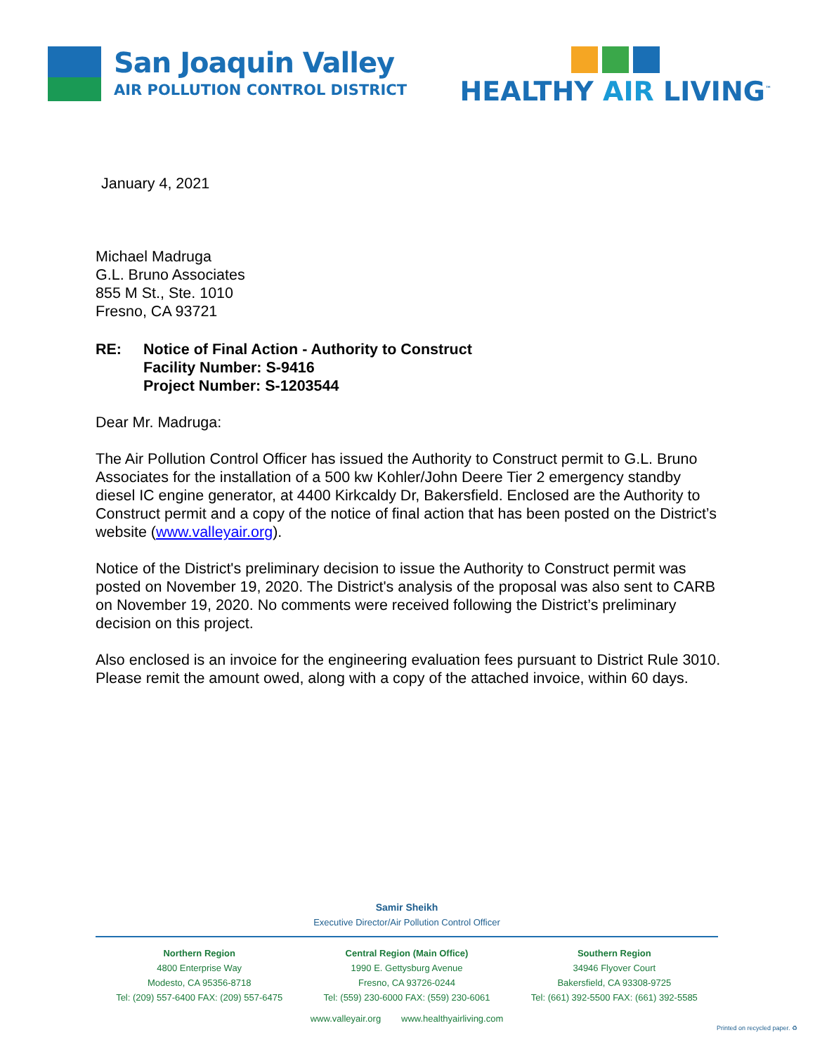San Joaquin Valley
AIR POLLUTION CONTROL DISTRICT
HEALTHY AIR LIVING<sup>™</sup>
January 4, 2021
Michael Madruga
G.L. Bruno Associates
855 M St., Ste. 1010
Fresno, CA 93721
RE: Notice of Final Action - Authority to Construct
Facility Number: S-9416
Project Number: S-1203544
Dear Mr. Madruga:
The Air Pollution Control Officer has issued the Authority to Construct permit to G.L. Bruno Associates for the installation of a 500 kw Kohler/John Deere Tier 2 emergency standby diesel IC engine generator, at 4400 Kirkcaldy Dr, Bakersfield. Enclosed are the Authority to Construct permit and a copy of the notice of final action that has been posted on the District’s website (www.valleyair.org).
Notice of the District's preliminary decision to issue the Authority to Construct permit was posted on November 19, 2020. The District's analysis of the proposal was also sent to CARB on November 19, 2020. No comments were received following the District’s preliminary decision on this project.
Also enclosed is an invoice for the engineering evaluation fees pursuant to District Rule 3010. Please remit the amount owed, along with a copy of the attached invoice, within 60 days.
Samir Sheikh
Executive Director/Air Pollution Control Officer
Northern Region
4800 Enterprise Way
Modesto, CA 95356-8718
Tel: (209) 557-6400 FAX: (209) 557-6475
Central Region (Main Office)
1990 E. Gettysburg Avenue
Fresno, CA 93726-0244
Tel: (559) 230-6000 FAX: (559) 230-6061
Southern Region
34946 Flyover Court
Bakersfield, CA 93308-9725
Tel: (661) 392-5500 FAX: (661) 392-5585
www.valleyair.org www.healthyairliving.com
Printed on recycled paper. ♻